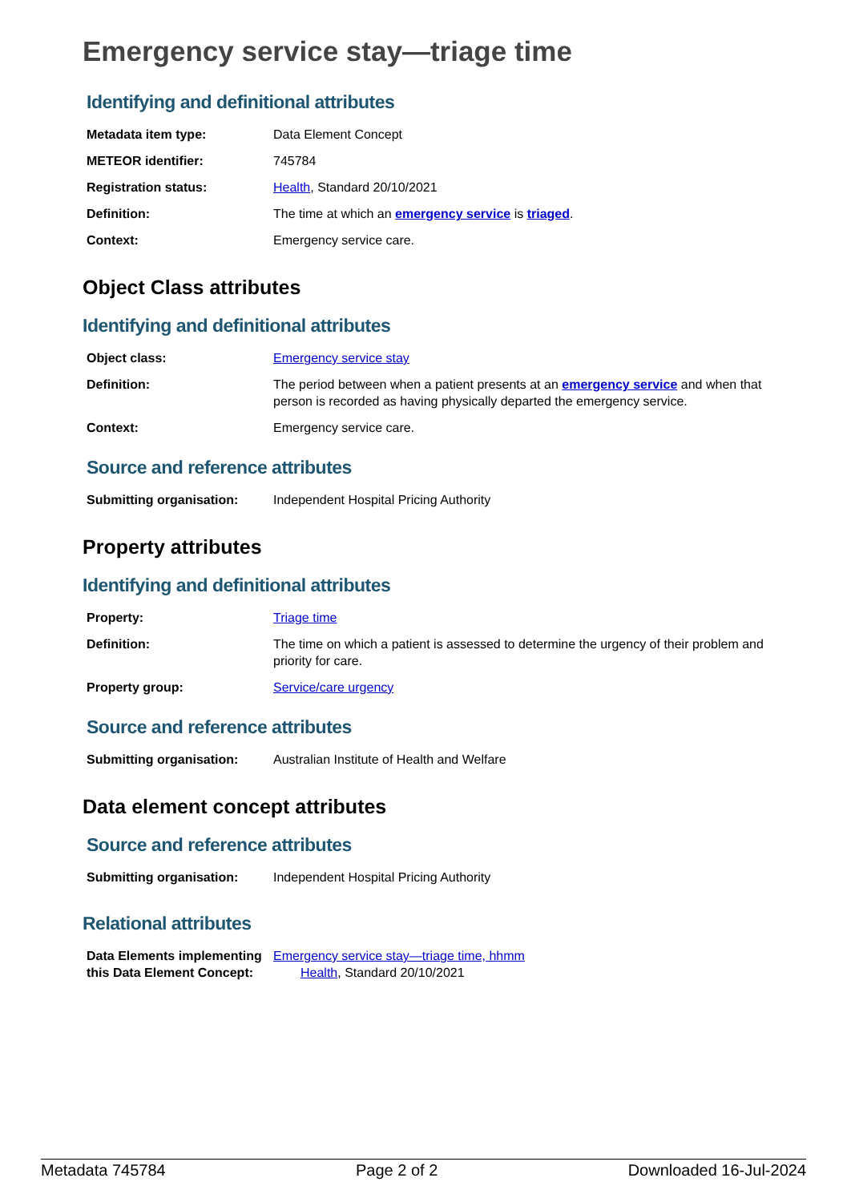Emergency service stay—triage time
Identifying and definitional attributes
| Metadata item type: | Data Element Concept |
| METEOR identifier: | 745784 |
| Registration status: | Health , Standard 20/10/2021 |
| Definition: | The time at which an emergency service is triaged . |
| Context: | Emergency service care. |
Object Class attributes
Identifying and definitional attributes
| Object class: | Emergency service stay |
| Definition: | The period between when a patient presents at an emergency service and when that person is recorded as having physically departed the emergency service. |
| Context: | Emergency service care. |
Source and reference attributes
| Submitting organisation: | Independent Hospital Pricing Authority |
Property attributes
Identifying and definitional attributes
| Property: | Triage time |
| Definition: | The time on which a patient is assessed to determine the urgency of their problem and priority for care. |
| Property group: | Service/care urgency |
Source and reference attributes
| Submitting organisation: | Australian Institute of Health and Welfare |
Data element concept attributes
Source and reference attributes
| Submitting organisation: | Independent Hospital Pricing Authority |
Relational attributes
| Data Elements implementing this Data Element Concept: | Emergency service stay—triage time, hhmm Health , Standard 20/10/2021 |
Metadata 745784 Page 2 of 2 Downloaded 16-Jul-2024